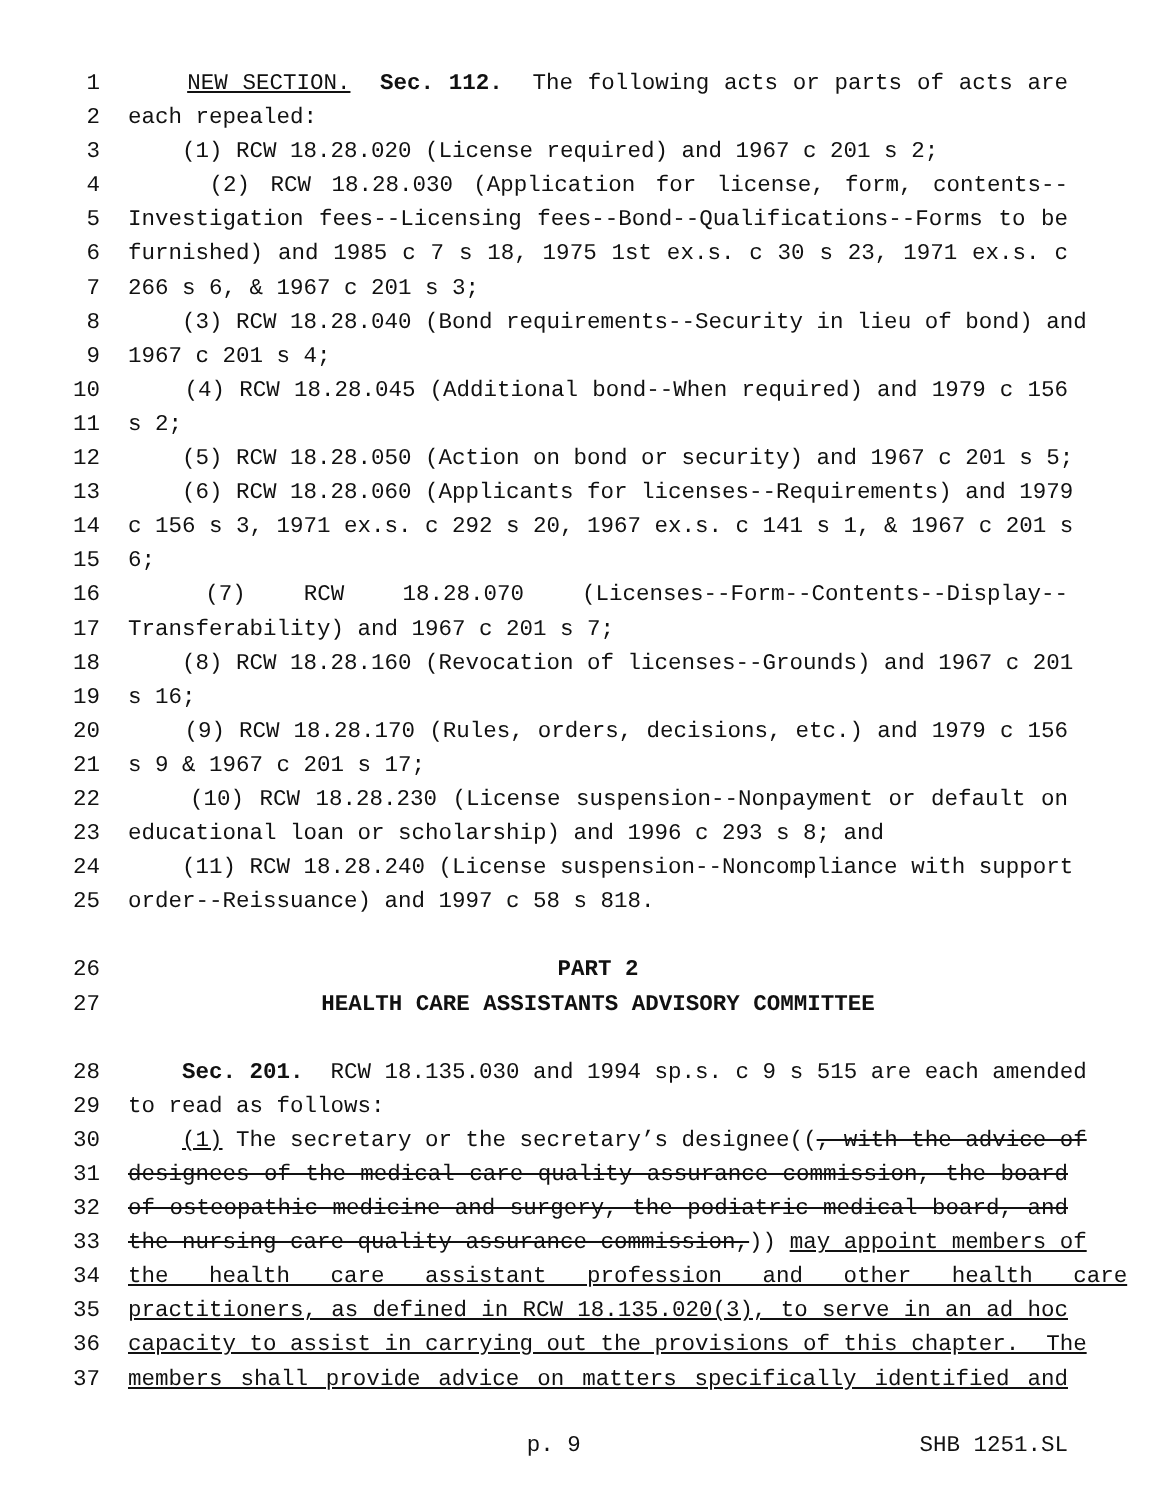1 NEW SECTION. Sec. 112. The following acts or parts of acts are
2 each repealed:
3 (1) RCW 18.28.020 (License required) and 1967 c 201 s 2;
4 (2) RCW 18.28.030 (Application for license, form, contents--
5 Investigation fees--Licensing fees--Bond--Qualifications--Forms to be
6 furnished) and 1985 c 7 s 18, 1975 1st ex.s. c 30 s 23, 1971 ex.s. c
7 266 s 6, & 1967 c 201 s 3;
8 (3) RCW 18.28.040 (Bond requirements--Security in lieu of bond) and
9 1967 c 201 s 4;
10 (4) RCW 18.28.045 (Additional bond--When required) and 1979 c 156
11 s 2;
12 (5) RCW 18.28.050 (Action on bond or security) and 1967 c 201 s 5;
13 (6) RCW 18.28.060 (Applicants for licenses--Requirements) and 1979
14 c 156 s 3, 1971 ex.s. c 292 s 20, 1967 ex.s. c 141 s 1, & 1967 c 201 s
15 6;
16 (7) RCW 18.28.070 (Licenses--Form--Contents--Display--
17 Transferability) and 1967 c 201 s 7;
18 (8) RCW 18.28.160 (Revocation of licenses--Grounds) and 1967 c 201
19 s 16;
20 (9) RCW 18.28.170 (Rules, orders, decisions, etc.) and 1979 c 156
21 s 9 & 1967 c 201 s 17;
22 (10) RCW 18.28.230 (License suspension--Nonpayment or default on
23 educational loan or scholarship) and 1996 c 293 s 8; and
24 (11) RCW 18.28.240 (License suspension--Noncompliance with support
25 order--Reissuance) and 1997 c 58 s 818.
26 PART 2
27 HEALTH CARE ASSISTANTS ADVISORY COMMITTEE
28 Sec. 201. RCW 18.135.030 and 1994 sp.s. c 9 s 515 are each amended
29 to read as follows:
30 (1) The secretary or the secretary’s designee((, with the advice of
31 designees of the medical care quality assurance commission, the board
32 of osteopathic medicine and surgery, the podiatric medical board, and
33 the nursing care quality assurance commission,)) may appoint members of
34 the health care assistant profession and other health care
35 practitioners, as defined in RCW 18.135.020(3), to serve in an ad hoc
36 capacity to assist in carrying out the provisions of this chapter. The
37 members shall provide advice on matters specifically identified and
p. 9 SHB 1251.SL